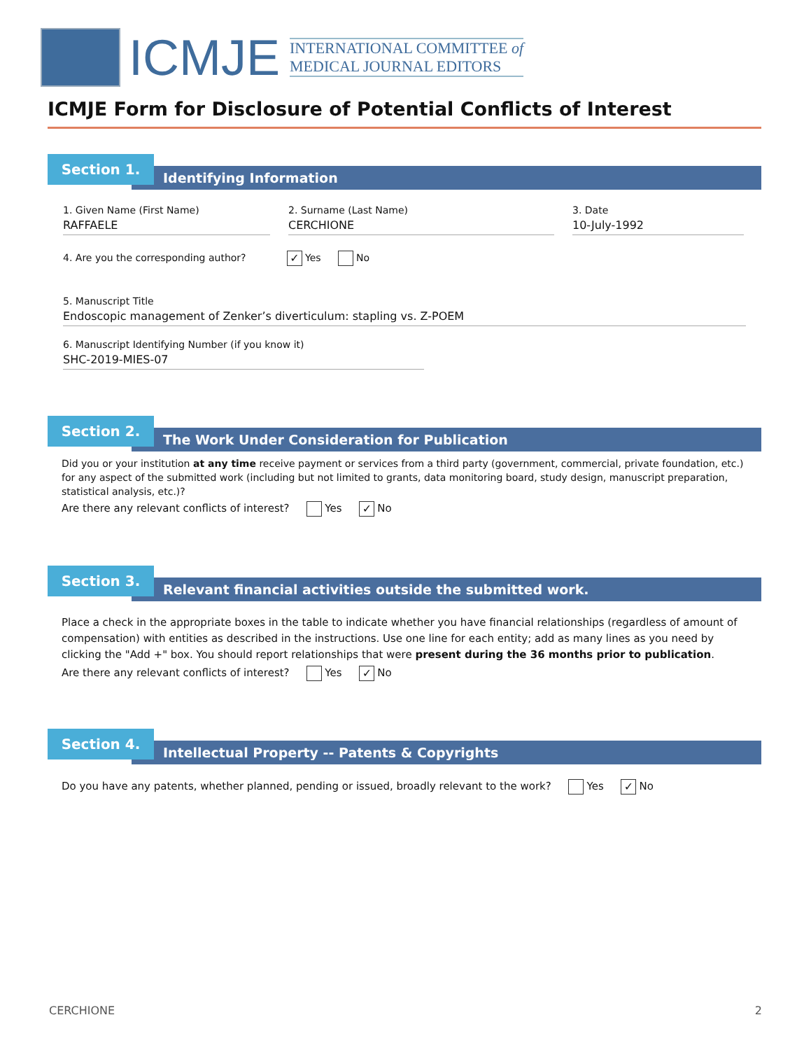ICMJE
INTERNATIONAL COMMITTEE of
MEDICAL JOURNAL EDITORS
ICMJE Form for Disclosure of Potential Conflicts of Interest
Section 1.
Identifying Information
1. Given Name (First Name)
RAFFAELE
2. Surname (Last Name)
CERCHIONE
3. Date
10-July-1992
4. Are you the corresponding author? ✓ Yes No
5. Manuscript Title
Endoscopic management of Zenker’s diverticulum: stapling vs. Z-POEM
6. Manuscript Identifying Number (if you know it)
SHC-2019-MIES-07
Section 2.
The Work Under Consideration for Publication
Did you or your institution at any time receive payment or services from a third party (government, commercial, private foundation, etc.) for any aspect of the submitted work (including but not limited to grants, data monitoring board, study design, manuscript preparation, statistical analysis, etc.)?
Are there any relevant conflicts of interest? Yes ✓ No
Section 3.
Relevant financial activities outside the submitted work.
Place a check in the appropriate boxes in the table to indicate whether you have financial relationships (regardless of amount of compensation) with entities as described in the instructions. Use one line for each entity; add as many lines as you need by clicking the "Add +" box. You should report relationships that were present during the 36 months prior to publication.
Are there any relevant conflicts of interest? Yes ✓ No
Section 4.
Intellectual Property -- Patents & Copyrights
Do you have any patents, whether planned, pending or issued, broadly relevant to the work? Yes ✓ No
CERCHIONE 2